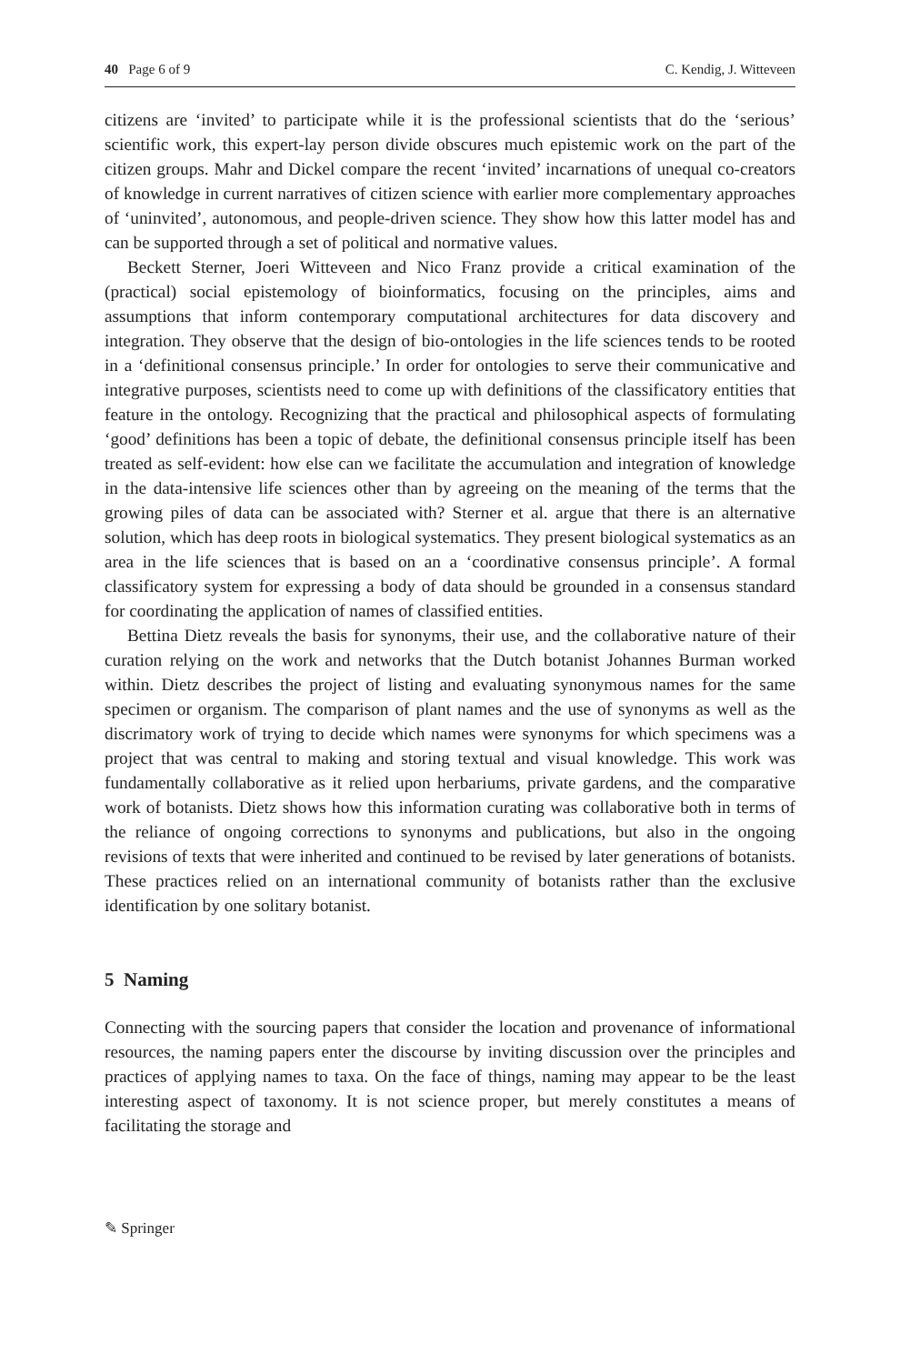40 Page 6 of 9 C. Kendig, J. Witteveen
citizens are ‘invited’ to participate while it is the professional scientists that do the ‘serious’ scientific work, this expert-lay person divide obscures much epistemic work on the part of the citizen groups. Mahr and Dickel compare the recent ‘invited’ incarnations of unequal co-creators of knowledge in current narratives of citizen science with earlier more complementary approaches of ‘uninvited’, autonomous, and people-driven science. They show how this latter model has and can be supported through a set of political and normative values.
Beckett Sterner, Joeri Witteveen and Nico Franz provide a critical examination of the (practical) social epistemology of bioinformatics, focusing on the principles, aims and assumptions that inform contemporary computational architectures for data discovery and integration. They observe that the design of bio-ontologies in the life sciences tends to be rooted in a ‘definitional consensus principle.’ In order for ontologies to serve their communicative and integrative purposes, scientists need to come up with definitions of the classificatory entities that feature in the ontology. Recognizing that the practical and philosophical aspects of formulating ‘good’ definitions has been a topic of debate, the definitional consensus principle itself has been treated as self-evident: how else can we facilitate the accumulation and integration of knowledge in the data-intensive life sciences other than by agreeing on the meaning of the terms that the growing piles of data can be associated with? Sterner et al. argue that there is an alternative solution, which has deep roots in biological systematics. They present biological systematics as an area in the life sciences that is based on an a ‘coordinative consensus principle’. A formal classificatory system for expressing a body of data should be grounded in a consensus standard for coordinating the application of names of classified entities.
Bettina Dietz reveals the basis for synonyms, their use, and the collaborative nature of their curation relying on the work and networks that the Dutch botanist Johannes Burman worked within. Dietz describes the project of listing and evaluating synonymous names for the same specimen or organism. The comparison of plant names and the use of synonyms as well as the discrimatory work of trying to decide which names were synonyms for which specimens was a project that was central to making and storing textual and visual knowledge. This work was fundamentally collaborative as it relied upon herbariums, private gardens, and the comparative work of botanists. Dietz shows how this information curating was collaborative both in terms of the reliance of ongoing corrections to synonyms and publications, but also in the ongoing revisions of texts that were inherited and continued to be revised by later generations of botanists. These practices relied on an international community of botanists rather than the exclusive identification by one solitary botanist.
5 Naming
Connecting with the sourcing papers that consider the location and provenance of informational resources, the naming papers enter the discourse by inviting discussion over the principles and practices of applying names to taxa. On the face of things, naming may appear to be the least interesting aspect of taxonomy. It is not science proper, but merely constitutes a means of facilitating the storage and
✎ Springer